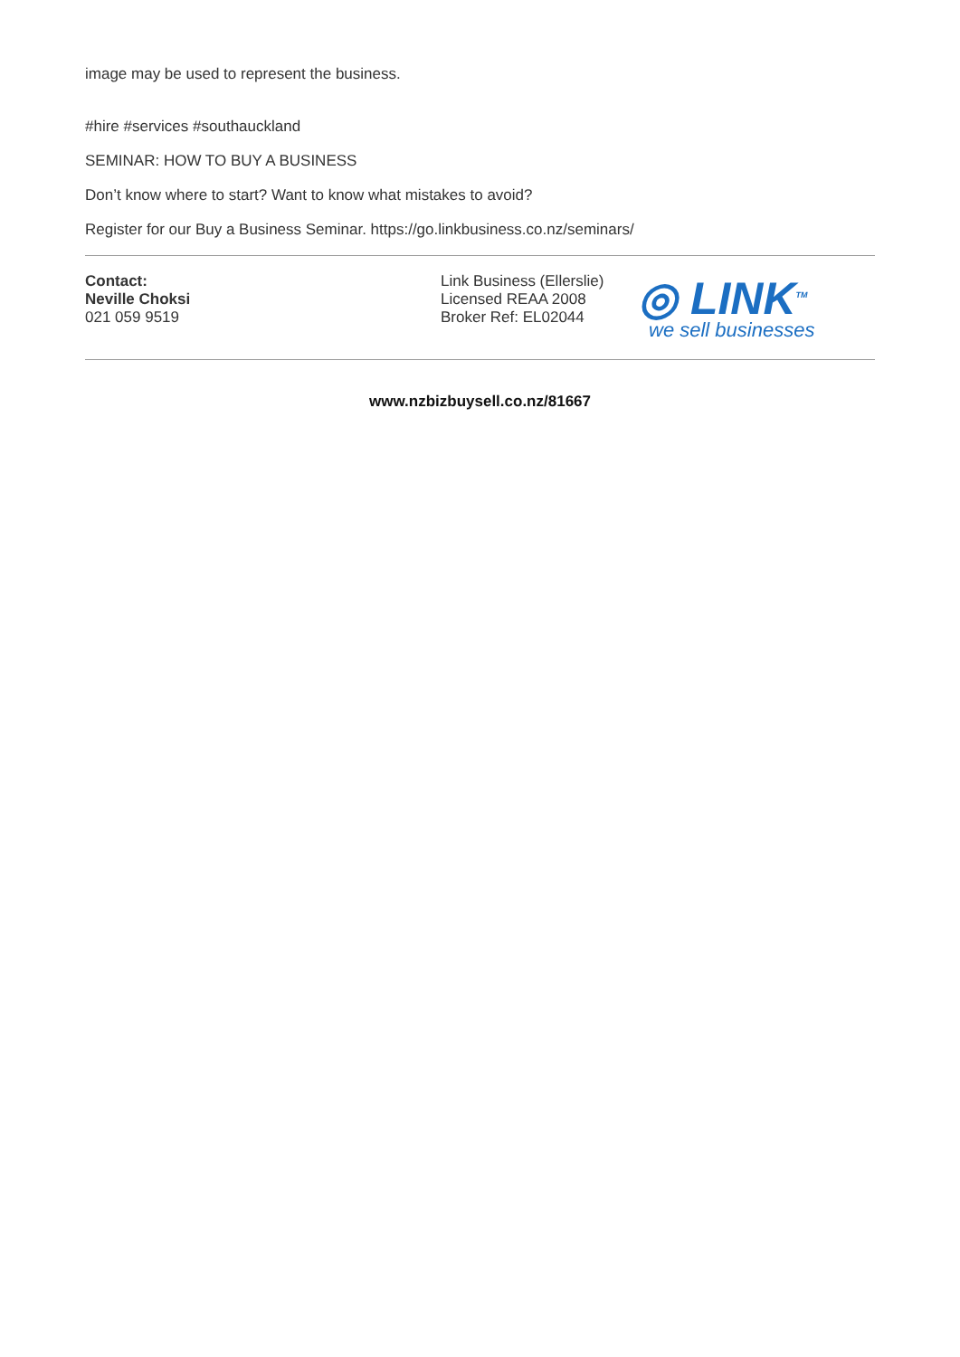image may be used to represent the business.
#hire #services #southauckland
SEMINAR: HOW TO BUY A BUSINESS
Don’t know where to start? Want to know what mistakes to avoid?
Register for our Buy a Business Seminar. https://go.linkbusiness.co.nz/seminars/
Contact:
Neville Choksi
021 059 9519
Link Business (Ellerslie)
Licensed REAA 2008
Broker Ref: EL02044
◎ LINK<sup>TM</sup>
we sell businesses
www.nzbizbuysell.co.nz/81667